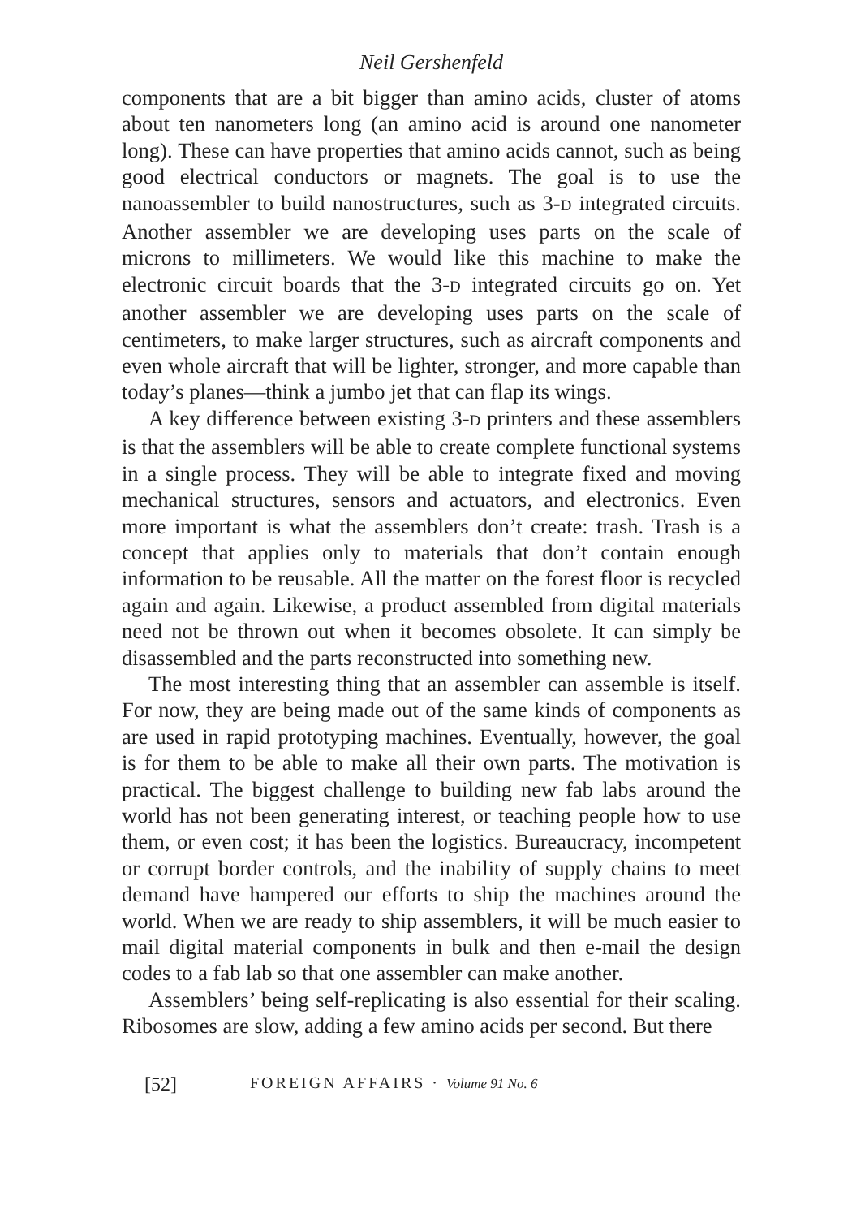Neil Gershenfeld
components that are a bit bigger than amino acids, cluster of atoms about ten nanometers long (an amino acid is around one nanometer long). These can have properties that amino acids cannot, such as being good electrical conductors or magnets. The goal is to use the nanoassembler to build nanostructures, such as 3-D integrated circuits. Another assembler we are developing uses parts on the scale of microns to millimeters. We would like this machine to make the electronic circuit boards that the 3-D integrated circuits go on. Yet another assembler we are developing uses parts on the scale of centimeters, to make larger structures, such as aircraft components and even whole aircraft that will be lighter, stronger, and more capable than today’s planes—think a jumbo jet that can flap its wings.
A key difference between existing 3-D printers and these assemblers is that the assemblers will be able to create complete functional systems in a single process. They will be able to integrate fixed and moving mechanical structures, sensors and actuators, and electronics. Even more important is what the assemblers don’t create: trash. Trash is a concept that applies only to materials that don’t contain enough information to be reusable. All the matter on the forest floor is recycled again and again. Likewise, a product assembled from digital materials need not be thrown out when it becomes obsolete. It can simply be disassembled and the parts reconstructed into something new.
The most interesting thing that an assembler can assemble is itself. For now, they are being made out of the same kinds of components as are used in rapid prototyping machines. Eventually, however, the goal is for them to be able to make all their own parts. The motivation is practical. The biggest challenge to building new fab labs around the world has not been generating interest, or teaching people how to use them, or even cost; it has been the logistics. Bureaucracy, incompetent or corrupt border controls, and the inability of supply chains to meet demand have hampered our efforts to ship the machines around the world. When we are ready to ship assemblers, it will be much easier to mail digital material components in bulk and then e-mail the design codes to a fab lab so that one assembler can make another.
Assemblers’ being self-replicating is also essential for their scaling. Ribosomes are slow, adding a few amino acids per second. But there
[52] FOREIGN AFFAIRS · Volume 91 No. 6